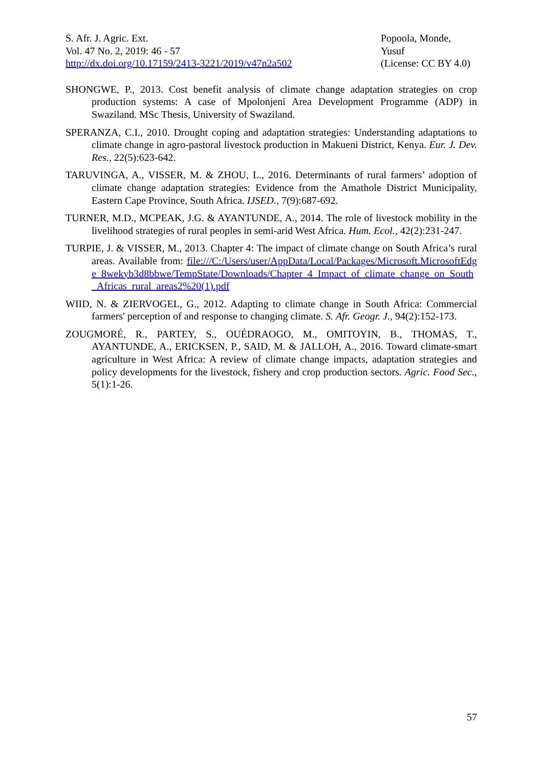S. Afr. J. Agric. Ext.
Vol. 47 No. 2, 2019: 46 - 57
http://dx.doi.org/10.17159/2413-3221/2019/v47n2a502
Popoola, Monde,
Yusuf
(License: CC BY 4.0)
SHONGWE, P., 2013. Cost benefit analysis of climate change adaptation strategies on crop production systems: A case of Mpolonjeni Area Development Programme (ADP) in Swaziland. MSc Thesis, University of Swaziland.
SPERANZA, C.I., 2010. Drought coping and adaptation strategies: Understanding adaptations to climate change in agro-pastoral livestock production in Makueni District, Kenya. Eur. J. Dev. Res., 22(5):623-642.
TARUVINGA, A., VISSER, M. & ZHOU, L., 2016. Determinants of rural farmers’ adoption of climate change adaptation strategies: Evidence from the Amathole District Municipality, Eastern Cape Province, South Africa. IJSED., 7(9):687-692.
TURNER, M.D., MCPEAK, J.G. & AYANTUNDE, A., 2014. The role of livestock mobility in the livelihood strategies of rural peoples in semi-arid West Africa. Hum. Ecol., 42(2):231-247.
TURPIE, J. & VISSER, M., 2013. Chapter 4: The impact of climate change on South Africa’s rural areas. Available from: file:///C:/Users/user/AppData/Local/Packages/Microsoft.MicrosoftEdge_8wekyb3d8bbwe/TempState/Downloads/Chapter_4_Impact_of_climate_change_on_South_Africas_rural_areas2%20(1).pdf
WIID, N. & ZIERVOGEL, G., 2012. Adapting to climate change in South Africa: Commercial farmers' perception of and response to changing climate. S. Afr. Geogr. J., 94(2):152-173.
ZOUGMORÉ, R., PARTEY, S., OUÉDRAOGO, M., OMITOYIN, B., THOMAS, T., AYANTUNDE, A., ERICKSEN, P., SAID, M. & JALLOH, A., 2016. Toward climate-smart agriculture in West Africa: A review of climate change impacts, adaptation strategies and policy developments for the livestock, fishery and crop production sectors. Agric. Food Sec., 5(1):1-26.
57